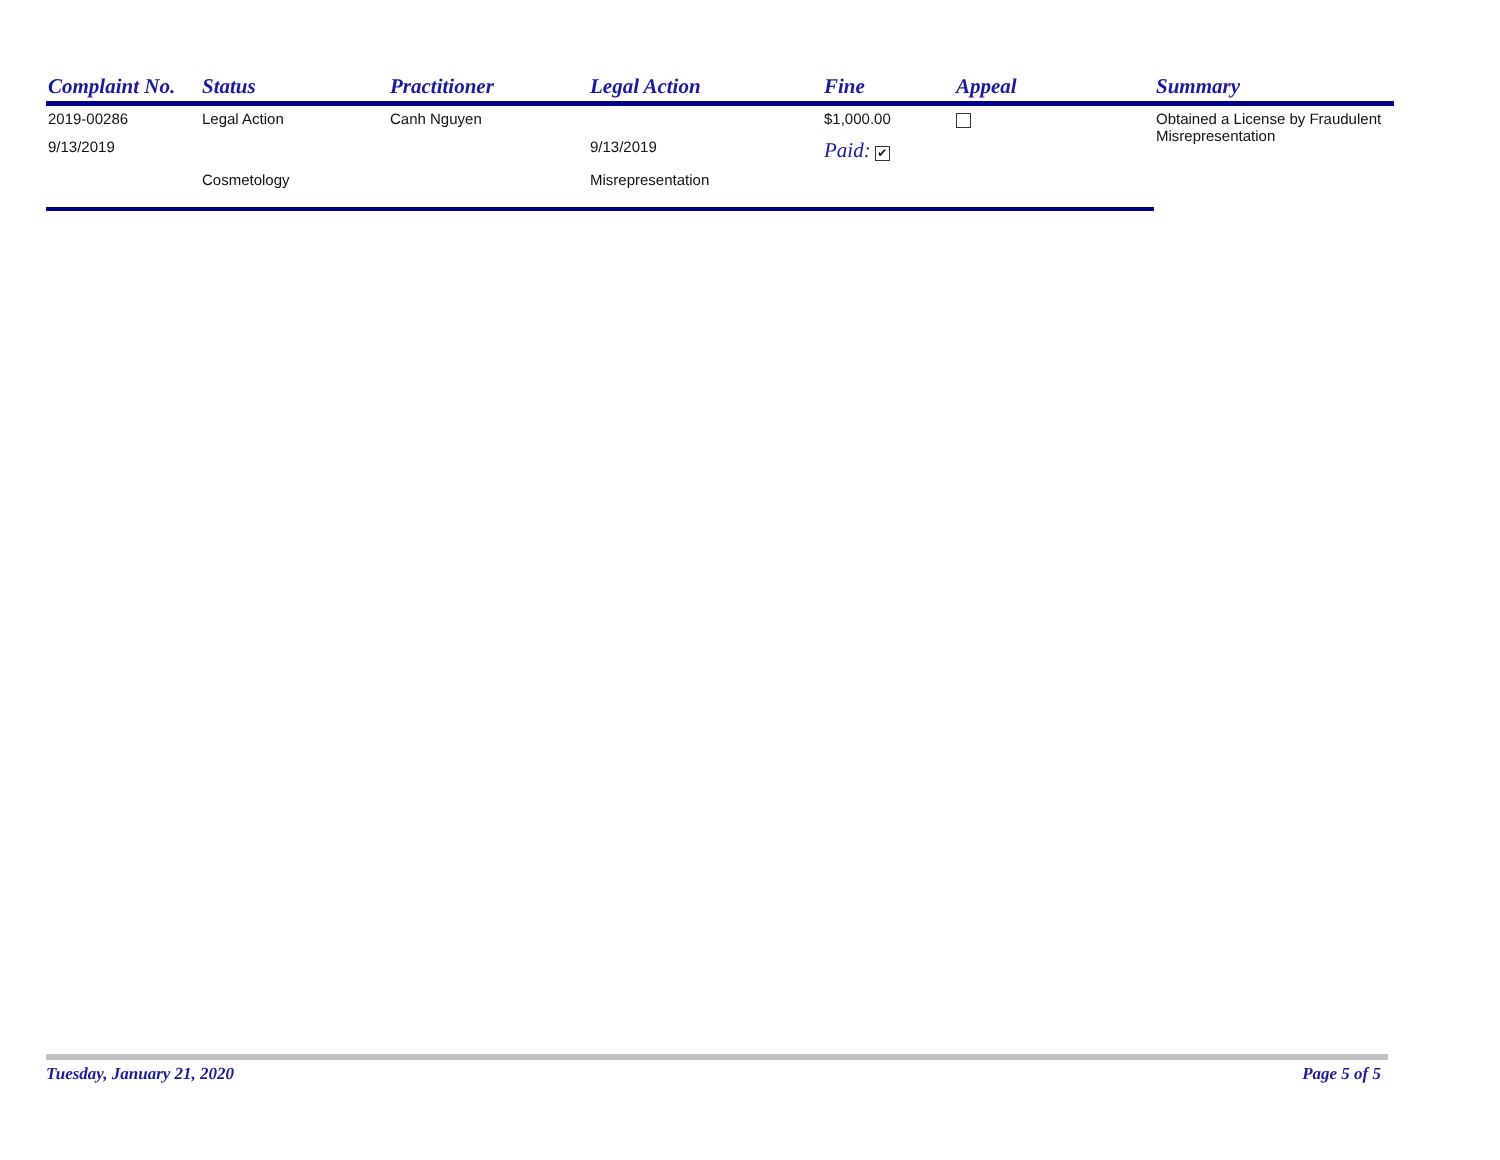| Complaint No. | Status | Practitioner | Legal Action | Fine | Appeal | Summary |
| --- | --- | --- | --- | --- | --- | --- |
| 2019-00286 | Legal Action | Canh Nguyen | | $1,000.00 | | Obtained a License by Fraudulent Misrepresentation |
| 9/13/2019 | | | 9/13/2019 | Paid: ✔ | | |
| | Cosmetology | | Misrepresentation | | | |
Tuesday, January 21, 2020 Page 5 of 5